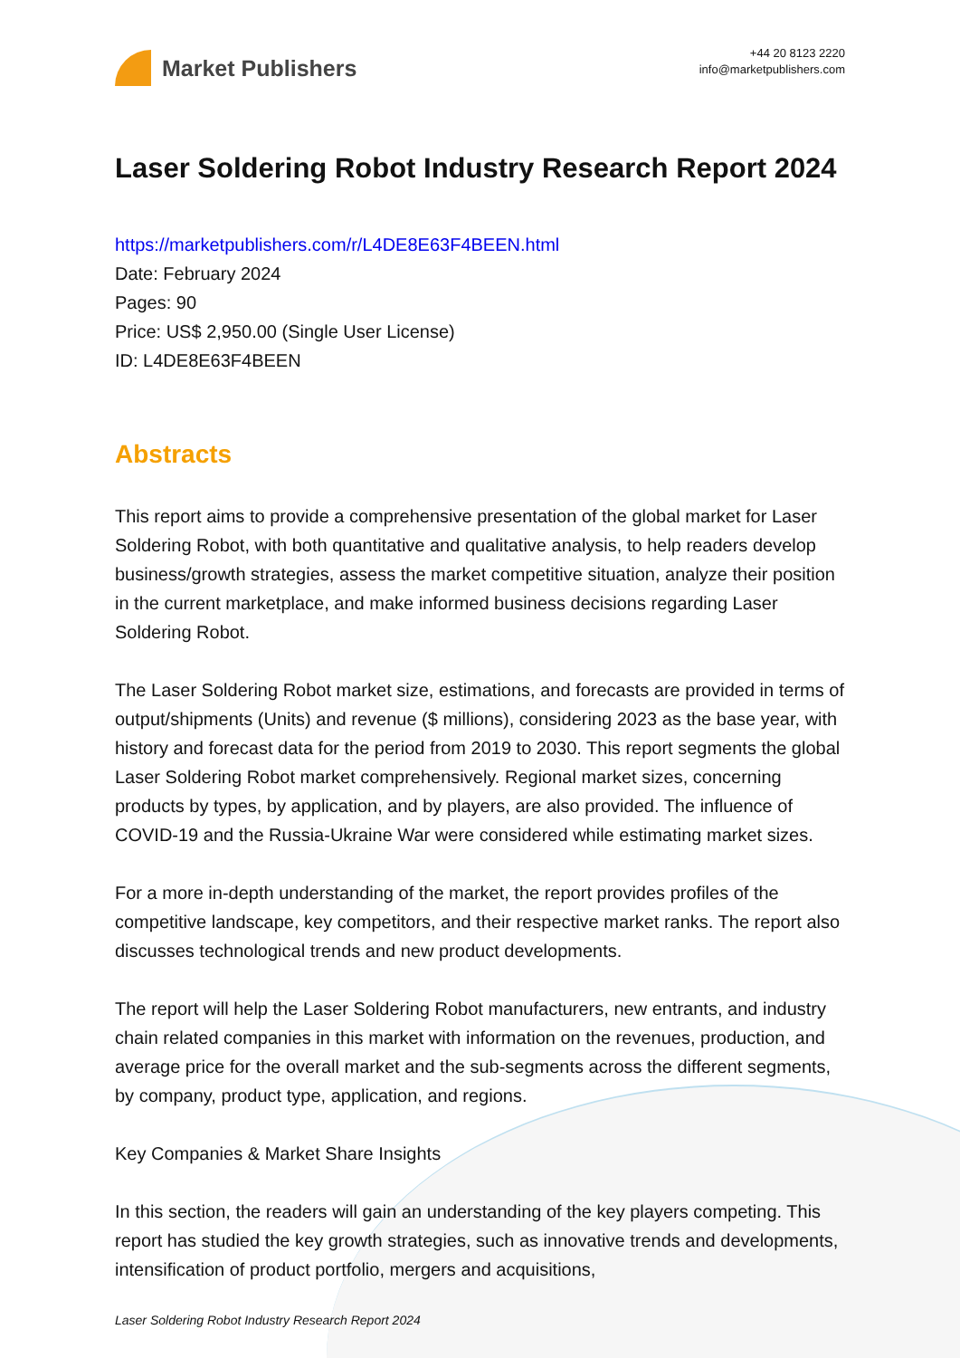Market Publishers
+44 20 8123 2220
info@marketpublishers.com
Laser Soldering Robot Industry Research Report 2024
https://marketpublishers.com/r/L4DE8E63F4BEEN.html
Date: February 2024
Pages: 90
Price: US$ 2,950.00 (Single User License)
ID: L4DE8E63F4BEEN
Abstracts
This report aims to provide a comprehensive presentation of the global market for Laser Soldering Robot, with both quantitative and qualitative analysis, to help readers develop business/growth strategies, assess the market competitive situation, analyze their position in the current marketplace, and make informed business decisions regarding Laser Soldering Robot.
The Laser Soldering Robot market size, estimations, and forecasts are provided in terms of output/shipments (Units) and revenue ($ millions), considering 2023 as the base year, with history and forecast data for the period from 2019 to 2030. This report segments the global Laser Soldering Robot market comprehensively. Regional market sizes, concerning products by types, by application, and by players, are also provided. The influence of COVID-19 and the Russia-Ukraine War were considered while estimating market sizes.
For a more in-depth understanding of the market, the report provides profiles of the competitive landscape, key competitors, and their respective market ranks. The report also discusses technological trends and new product developments.
The report will help the Laser Soldering Robot manufacturers, new entrants, and industry chain related companies in this market with information on the revenues, production, and average price for the overall market and the sub-segments across the different segments, by company, product type, application, and regions.
Key Companies & Market Share Insights
In this section, the readers will gain an understanding of the key players competing. This report has studied the key growth strategies, such as innovative trends and developments, intensification of product portfolio, mergers and acquisitions,
Laser Soldering Robot Industry Research Report 2024